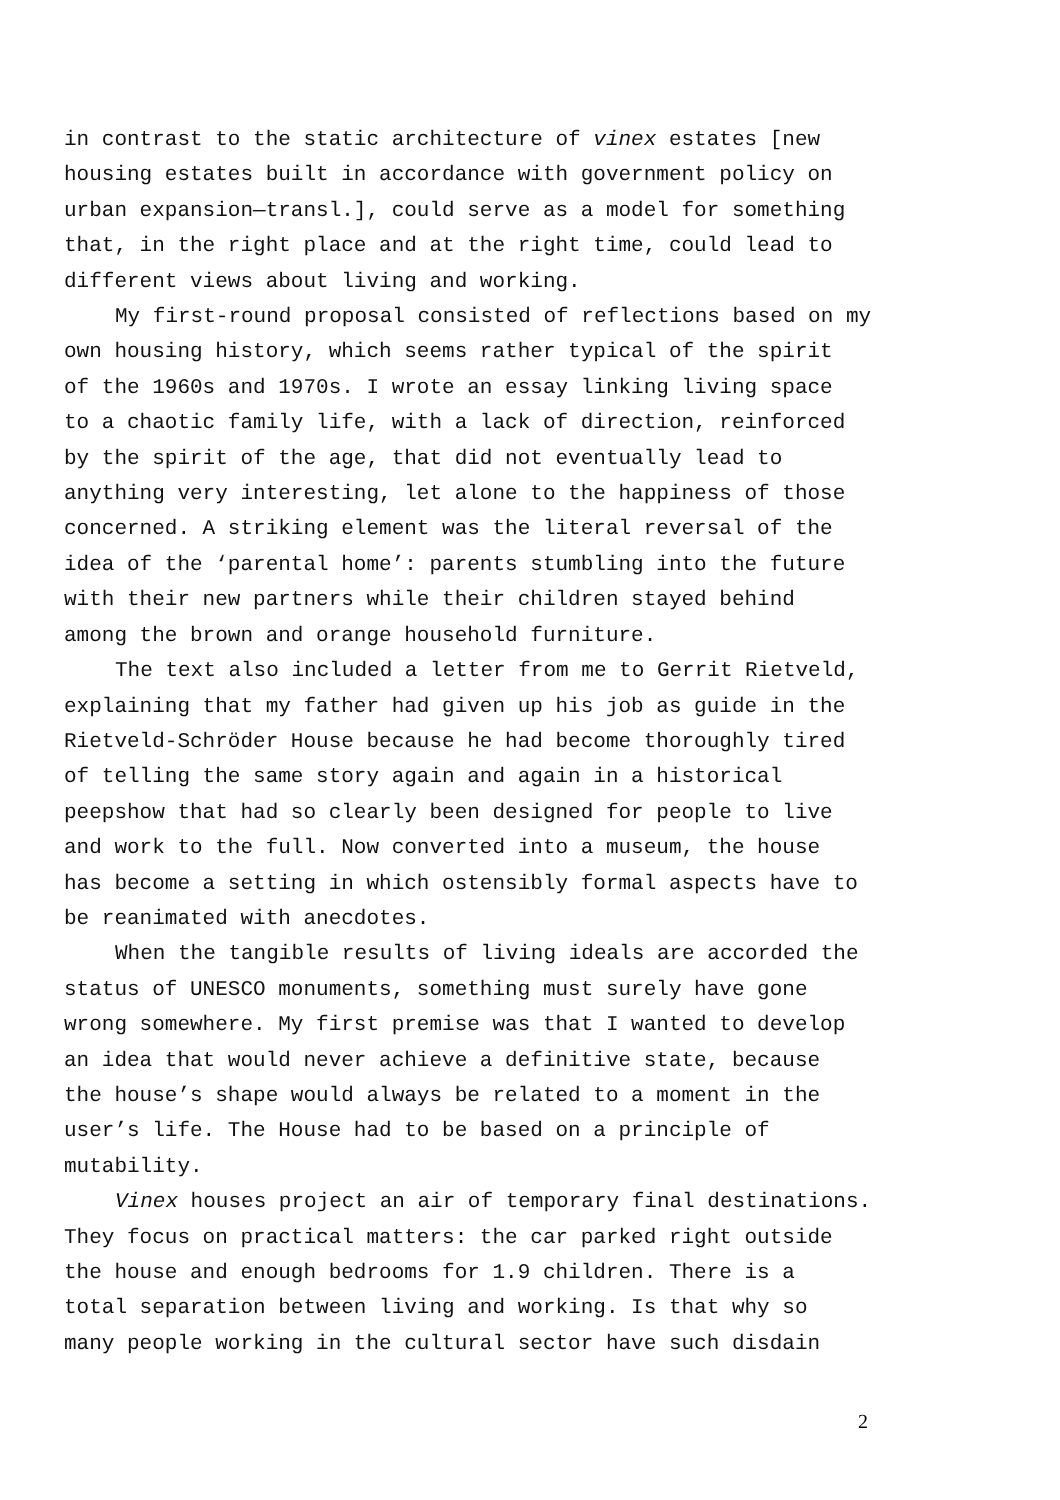in contrast to the static architecture of vinex estates [new
housing estates built in accordance with government policy on
urban expansion—transl.], could serve as a model for something
that, in the right place and at the right time, could lead to
different views about living and working.
My first-round proposal consisted of reflections based on my
own housing history, which seems rather typical of the spirit
of the 1960s and 1970s. I wrote an essay linking living space
to a chaotic family life, with a lack of direction, reinforced
by the spirit of the age, that did not eventually lead to
anything very interesting, let alone to the happiness of those
concerned. A striking element was the literal reversal of the
idea of the ‘parental home’: parents stumbling into the future
with their new partners while their children stayed behind
among the brown and orange household furniture.
The text also included a letter from me to Gerrit Rietveld,
explaining that my father had given up his job as guide in the
Rietveld-Schröder House because he had become thoroughly tired
of telling the same story again and again in a historical
peepshow that had so clearly been designed for people to live
and work to the full. Now converted into a museum, the house
has become a setting in which ostensibly formal aspects have to
be reanimated with anecdotes.
When the tangible results of living ideals are accorded the
status of UNESCO monuments, something must surely have gone
wrong somewhere. My first premise was that I wanted to develop
an idea that would never achieve a definitive state, because
the house’s shape would always be related to a moment in the
user’s life. The House had to be based on a principle of
mutability.
Vinex houses project an air of temporary final destinations.
They focus on practical matters: the car parked right outside
the house and enough bedrooms for 1.9 children. There is a
total separation between living and working. Is that why so
many people working in the cultural sector have such disdain
2